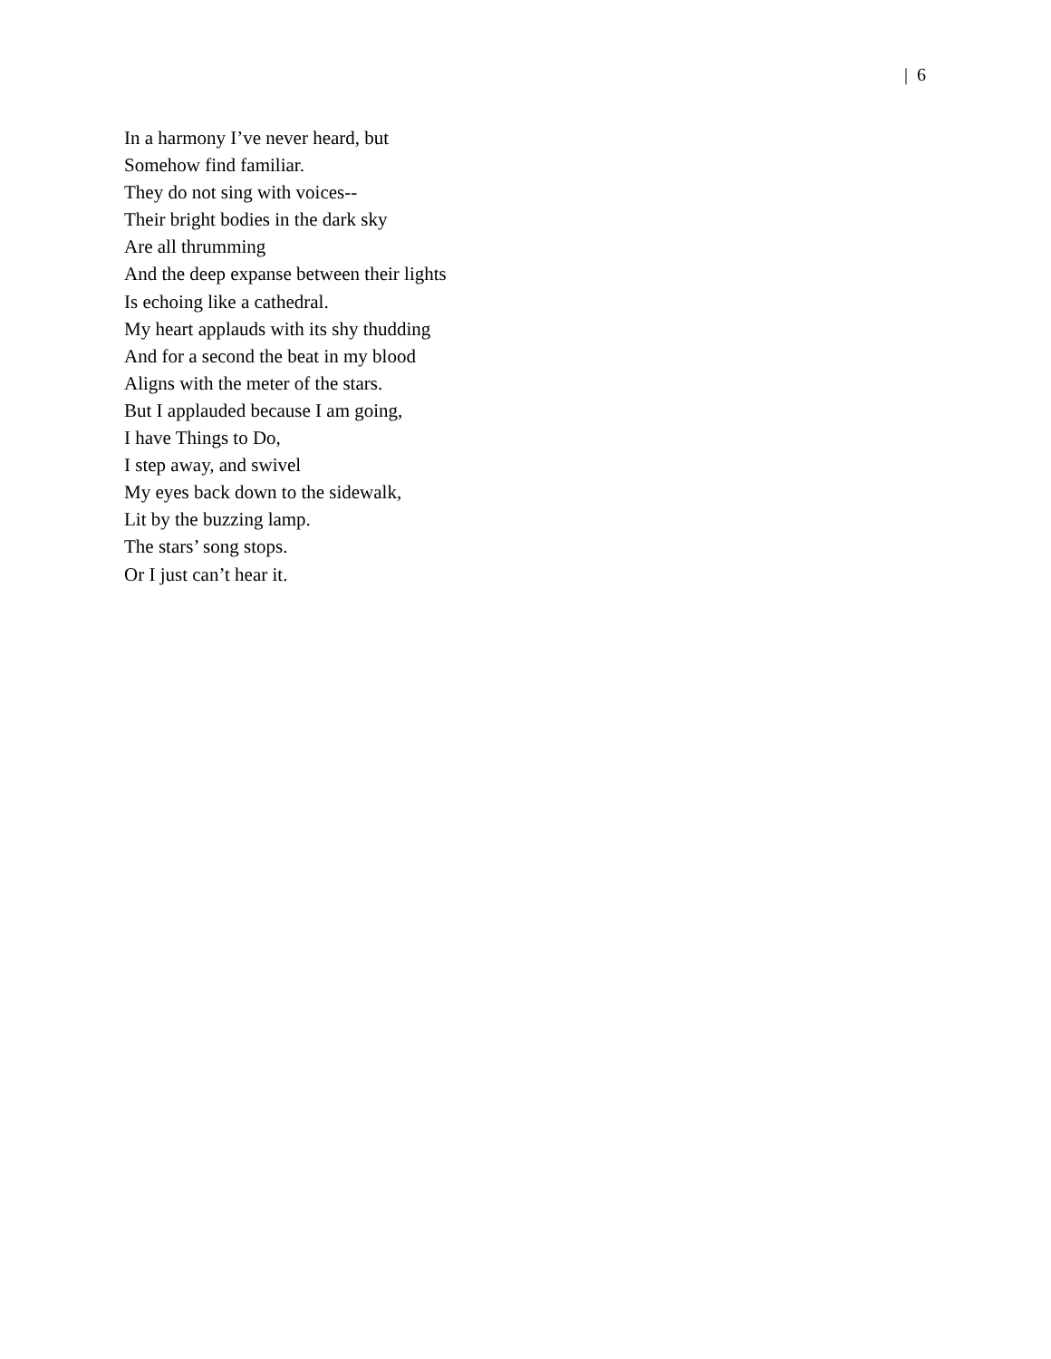| 6
In a harmony I’ve never heard, but
Somehow find familiar.
They do not sing with voices--
Their bright bodies in the dark sky
Are all thrumming
And the deep expanse between their lights
Is echoing like a cathedral.
My heart applauds with its shy thudding
And for a second the beat in my blood
Aligns with the meter of the stars.
But I applauded because I am going,
I have Things to Do,
I step away, and swivel
My eyes back down to the sidewalk,
Lit by the buzzing lamp.
The stars’ song stops.
Or I just can’t hear it.